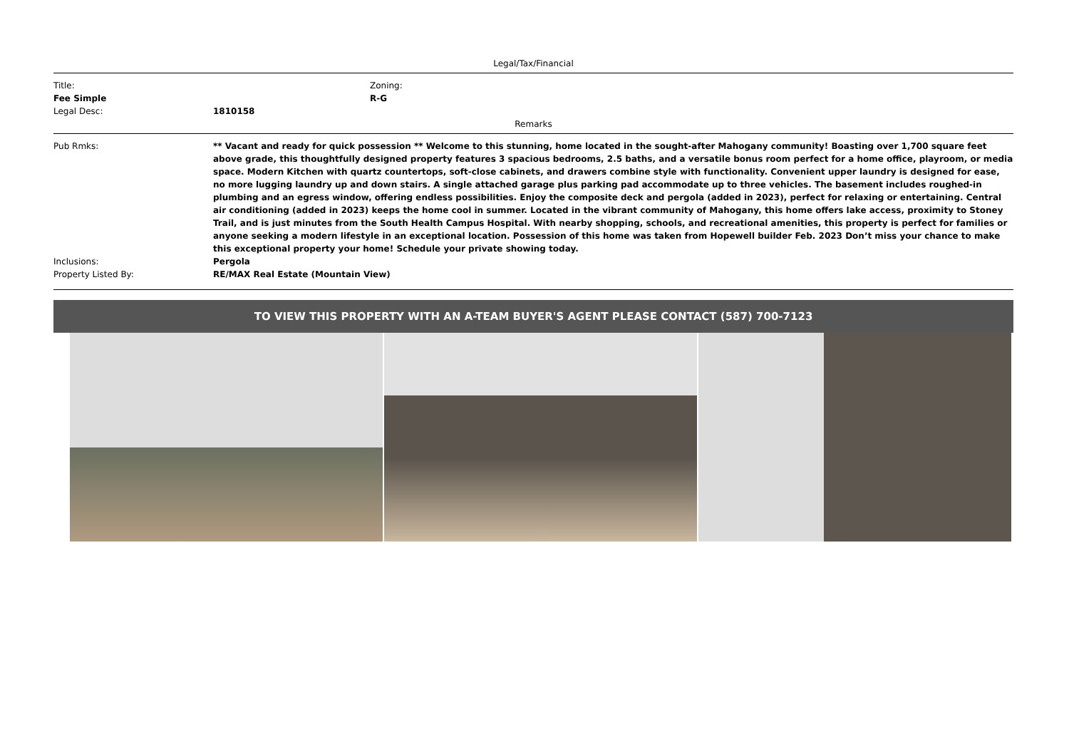Legal/Tax/Financial
Title:
Fee Simple
Zoning:
R-G
Legal Desc: 1810158
Remarks
Pub Rmks: ** Vacant and ready for quick possession ** Welcome to this stunning, home located in the sought-after Mahogany community! Boasting over 1,700 square feet above grade, this thoughtfully designed property features 3 spacious bedrooms, 2.5 baths, and a versatile bonus room perfect for a home office, playroom, or media space. Modern Kitchen with quartz countertops, soft-close cabinets, and drawers combine style with functionality. Convenient upper laundry is designed for ease, no more lugging laundry up and down stairs. A single attached garage plus parking pad accommodate up to three vehicles. The basement includes roughed-in plumbing and an egress window, offering endless possibilities. Enjoy the composite deck and pergola (added in 2023), perfect for relaxing or entertaining. Central air conditioning (added in 2023) keeps the home cool in summer. Located in the vibrant community of Mahogany, this home offers lake access, proximity to Stoney Trail, and is just minutes from the South Health Campus Hospital. With nearby shopping, schools, and recreational amenities, this property is perfect for families or anyone seeking a modern lifestyle in an exceptional location. Possession of this home was taken from Hopewell builder Feb. 2023 Don’t miss your chance to make this exceptional property your home! Schedule your private showing today.
Inclusions: Pergola
Property Listed By: RE/MAX Real Estate (Mountain View)
TO VIEW THIS PROPERTY WITH AN A-TEAM BUYER'S AGENT PLEASE CONTACT (587) 700-7123